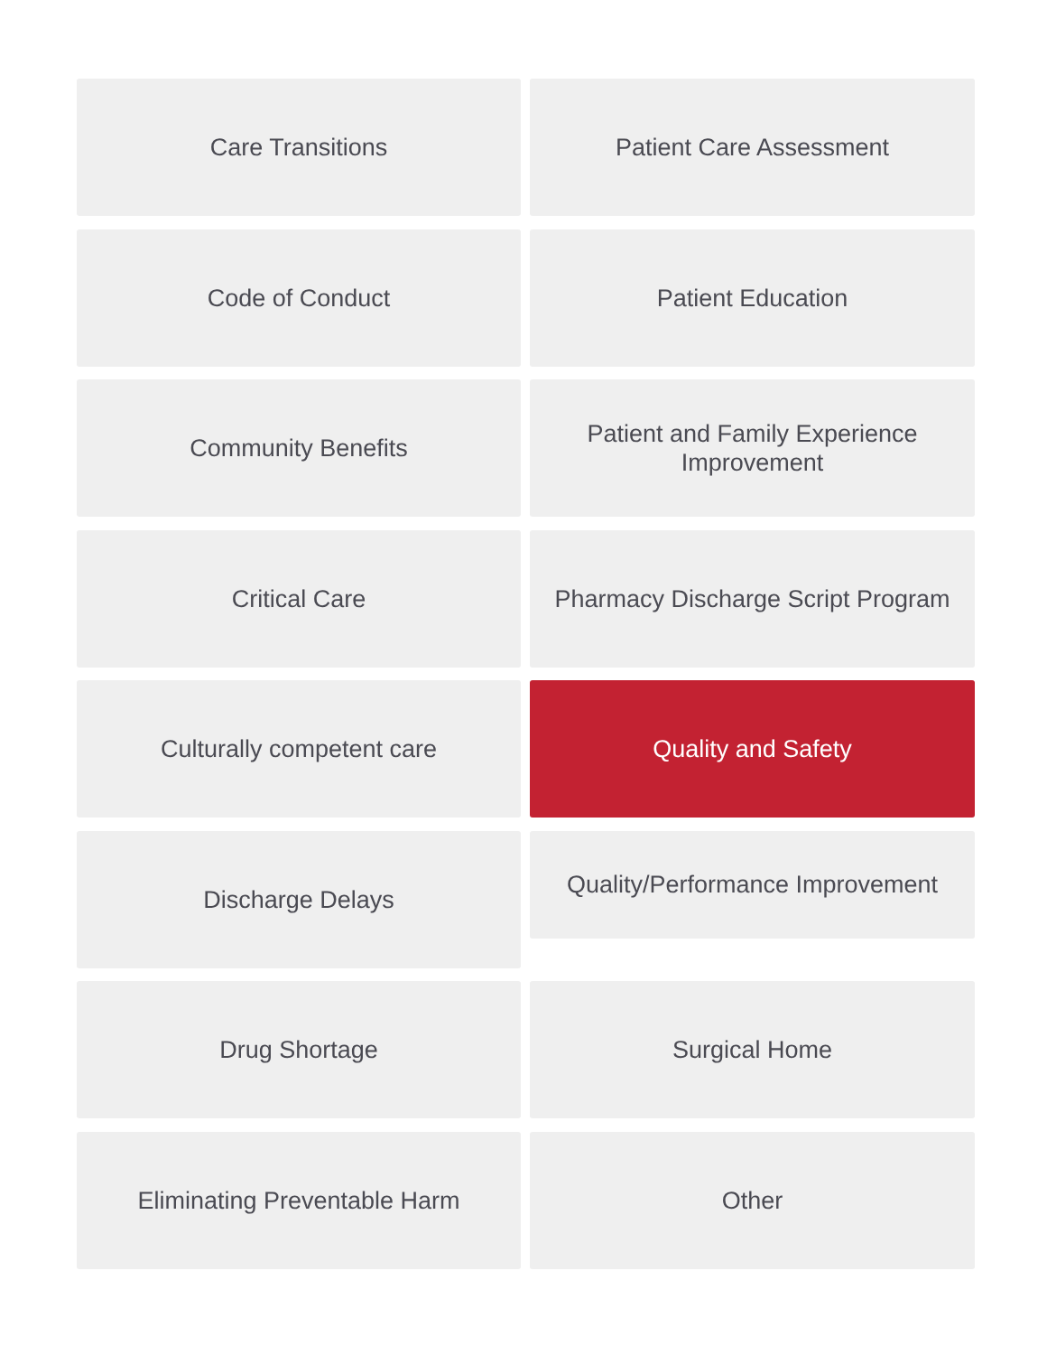Care Transitions
Patient Care Assessment
Code of Conduct
Patient Education
Community Benefits
Patient and Family Experience Improvement
Critical Care
Pharmacy Discharge Script Program
Culturally competent care
Quality and Safety
Discharge Delays
Quality/Performance Improvement
Drug Shortage
Surgical Home
Eliminating Preventable Harm
Other